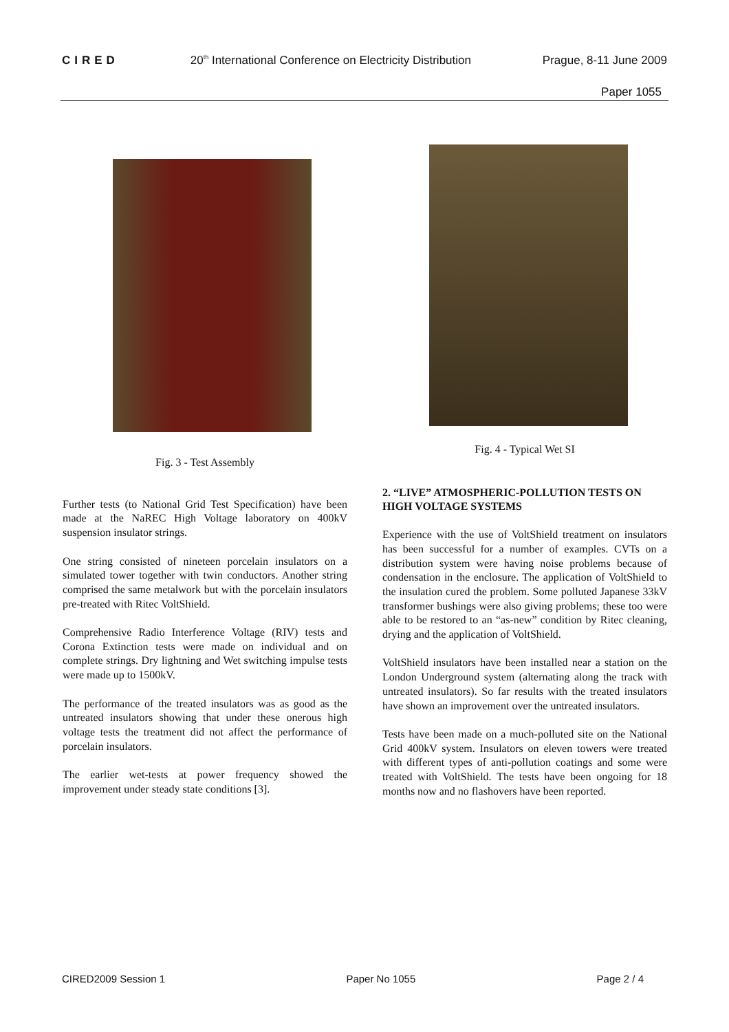CIRED 20<sup>th</sup> International Conference on Electricity Distribution Prague, 8-11 June 2009
Paper 1055
Fig. 3 - Test Assembly
Further tests (to National Grid Test Specification) have been made at the NaREC High Voltage laboratory on 400kV suspension insulator strings.
One string consisted of nineteen porcelain insulators on a simulated tower together with twin conductors. Another string comprised the same metalwork but with the porcelain insulators pre-treated with Ritec VoltShield.
Comprehensive Radio Interference Voltage (RIV) tests and Corona Extinction tests were made on individual and on complete strings. Dry lightning and Wet switching impulse tests were made up to 1500kV.
The performance of the treated insulators was as good as the untreated insulators showing that under these onerous high voltage tests the treatment did not affect the performance of porcelain insulators.
The earlier wet-tests at power frequency showed the improvement under steady state conditions [3].
Fig. 4 - Typical Wet SI
2. “LIVE” ATMOSPHERIC-POLLUTION TESTS ON HIGH VOLTAGE SYSTEMS
Experience with the use of VoltShield treatment on insulators has been successful for a number of examples. CVTs on a distribution system were having noise problems because of condensation in the enclosure. The application of VoltShield to the insulation cured the problem. Some polluted Japanese 33kV transformer bushings were also giving problems; these too were able to be restored to an “as-new” condition by Ritec cleaning, drying and the application of VoltShield.
VoltShield insulators have been installed near a station on the London Underground system (alternating along the track with untreated insulators). So far results with the treated insulators have shown an improvement over the untreated insulators.
Tests have been made on a much-polluted site on the National Grid 400kV system. Insulators on eleven towers were treated with different types of anti-pollution coatings and some were treated with VoltShield. The tests have been ongoing for 18 months now and no flashovers have been reported.
CIRED2009 Session 1 Paper No 1055 Page 2 / 4